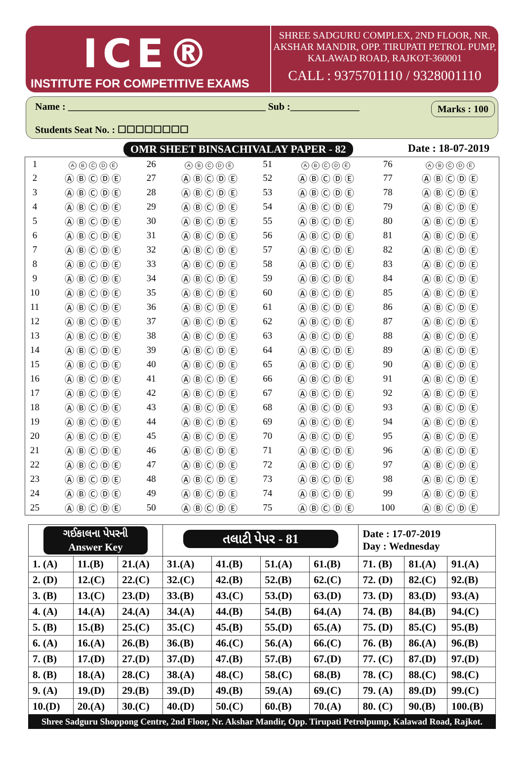ICE®
INSTITUTE FOR COMPETITIVE EXAMS
SHREE SADGURU COMPLEX, 2ND FLOOR, NR.
AKSHAR MANDIR, OPP. TIRUPATI PETROL PUMP,
KALAWAD ROAD, RAJKOT-360001
CALL : 9375701110 / 9328001110
Name : ________________________________________ Sub :______________
Marks : 100
Students Seat No. : ☐☐☐☐☐☐☐☐
OMR SHEET BINSACHIVALAY PAPER - 82 Date : 18-07-2019
| 1 | A B C D E | 26 | A B C D E | 51 | A B C D E | 76 | A B C D E |
| 2 | Ⓐ Ⓑ Ⓒ Ⓓ Ⓔ | 27 | Ⓐ Ⓑ Ⓒ Ⓓ Ⓔ | 52 | Ⓐ Ⓑ Ⓒ Ⓓ Ⓔ | 77 | Ⓐ Ⓑ Ⓒ Ⓓ Ⓔ |
| 3 | Ⓐ Ⓑ Ⓒ Ⓓ Ⓔ | 28 | Ⓐ Ⓑ Ⓒ Ⓓ Ⓔ | 53 | Ⓐ Ⓑ Ⓒ Ⓓ Ⓔ | 78 | Ⓐ Ⓑ Ⓒ Ⓓ Ⓔ |
| 4 | Ⓐ Ⓑ Ⓒ Ⓓ Ⓔ | 29 | Ⓐ Ⓑ Ⓒ Ⓓ Ⓔ | 54 | Ⓐ Ⓑ Ⓒ Ⓓ Ⓔ | 79 | Ⓐ Ⓑ Ⓒ Ⓓ Ⓔ |
| 5 | Ⓐ Ⓑ Ⓒ Ⓓ Ⓔ | 30 | Ⓐ Ⓑ Ⓒ Ⓓ Ⓔ | 55 | Ⓐ Ⓑ Ⓒ Ⓓ Ⓔ | 80 | Ⓐ Ⓑ Ⓒ Ⓓ Ⓔ |
| 6 | Ⓐ Ⓑ Ⓒ Ⓓ Ⓔ | 31 | Ⓐ Ⓑ Ⓒ Ⓓ Ⓔ | 56 | Ⓐ Ⓑ Ⓒ Ⓓ Ⓔ | 81 | Ⓐ Ⓑ Ⓒ Ⓓ Ⓔ |
| 7 | Ⓐ Ⓑ Ⓒ Ⓓ Ⓔ | 32 | Ⓐ Ⓑ Ⓒ Ⓓ Ⓔ | 57 | Ⓐ Ⓑ Ⓒ Ⓓ Ⓔ | 82 | Ⓐ Ⓑ Ⓒ Ⓓ Ⓔ |
| 8 | Ⓐ Ⓑ Ⓒ Ⓓ Ⓔ | 33 | Ⓐ Ⓑ Ⓒ Ⓓ Ⓔ | 58 | Ⓐ Ⓑ Ⓒ Ⓓ Ⓔ | 83 | Ⓐ Ⓑ Ⓒ Ⓓ Ⓔ |
| 9 | Ⓐ Ⓑ Ⓒ Ⓓ Ⓔ | 34 | Ⓐ Ⓑ Ⓒ Ⓓ Ⓔ | 59 | Ⓐ Ⓑ Ⓒ Ⓓ Ⓔ | 84 | Ⓐ Ⓑ Ⓒ Ⓓ Ⓔ |
| 10 | Ⓐ Ⓑ Ⓒ Ⓓ Ⓔ | 35 | Ⓐ Ⓑ Ⓒ Ⓓ Ⓔ | 60 | Ⓐ Ⓑ Ⓒ Ⓓ Ⓔ | 85 | Ⓐ Ⓑ Ⓒ Ⓓ Ⓔ |
| 11 | Ⓐ Ⓑ Ⓒ Ⓓ Ⓔ | 36 | Ⓐ Ⓑ Ⓒ Ⓓ Ⓔ | 61 | Ⓐ Ⓑ Ⓒ Ⓓ Ⓔ | 86 | Ⓐ Ⓑ Ⓒ Ⓓ Ⓔ |
| 12 | Ⓐ Ⓑ Ⓒ Ⓓ Ⓔ | 37 | Ⓐ Ⓑ Ⓒ Ⓓ Ⓔ | 62 | Ⓐ Ⓑ Ⓒ Ⓓ Ⓔ | 87 | Ⓐ Ⓑ Ⓒ Ⓓ Ⓔ |
| 13 | Ⓐ Ⓑ Ⓒ Ⓓ Ⓔ | 38 | Ⓐ Ⓑ Ⓒ Ⓓ Ⓔ | 63 | Ⓐ Ⓑ Ⓒ Ⓓ Ⓔ | 88 | Ⓐ Ⓑ Ⓒ Ⓓ Ⓔ |
| 14 | Ⓐ Ⓑ Ⓒ Ⓓ Ⓔ | 39 | Ⓐ Ⓑ Ⓒ Ⓓ Ⓔ | 64 | Ⓐ Ⓑ Ⓒ Ⓓ Ⓔ | 89 | Ⓐ Ⓑ Ⓒ Ⓓ Ⓔ |
| 15 | Ⓐ Ⓑ Ⓒ Ⓓ Ⓔ | 40 | Ⓐ Ⓑ Ⓒ Ⓓ Ⓔ | 65 | Ⓐ Ⓑ Ⓒ Ⓓ Ⓔ | 90 | Ⓐ Ⓑ Ⓒ Ⓓ Ⓔ |
| 16 | Ⓐ Ⓑ Ⓒ Ⓓ Ⓔ | 41 | Ⓐ Ⓑ Ⓒ Ⓓ Ⓔ | 66 | Ⓐ Ⓑ Ⓒ Ⓓ Ⓔ | 91 | Ⓐ Ⓑ Ⓒ Ⓓ Ⓔ |
| 17 | Ⓐ Ⓑ Ⓒ Ⓓ Ⓔ | 42 | Ⓐ Ⓑ Ⓒ Ⓓ Ⓔ | 67 | Ⓐ Ⓑ Ⓒ Ⓓ Ⓔ | 92 | Ⓐ Ⓑ Ⓒ Ⓓ Ⓔ |
| 18 | Ⓐ Ⓑ Ⓒ Ⓓ Ⓔ | 43 | Ⓐ Ⓑ Ⓒ Ⓓ Ⓔ | 68 | Ⓐ Ⓑ Ⓒ Ⓓ Ⓔ | 93 | Ⓐ Ⓑ Ⓒ Ⓓ Ⓔ |
| 19 | Ⓐ Ⓑ Ⓒ Ⓓ Ⓔ | 44 | Ⓐ Ⓑ Ⓒ Ⓓ Ⓔ | 69 | Ⓐ Ⓑ Ⓒ Ⓓ Ⓔ | 94 | Ⓐ Ⓑ Ⓒ Ⓓ Ⓔ |
| 20 | Ⓐ Ⓑ Ⓒ Ⓓ Ⓔ | 45 | Ⓐ Ⓑ Ⓒ Ⓓ Ⓔ | 70 | Ⓐ Ⓑ Ⓒ Ⓓ Ⓔ | 95 | Ⓐ Ⓑ Ⓒ Ⓓ Ⓔ |
| 21 | Ⓐ Ⓑ Ⓒ Ⓓ Ⓔ | 46 | Ⓐ Ⓑ Ⓒ Ⓓ Ⓔ | 71 | Ⓐ Ⓑ Ⓒ Ⓓ Ⓔ | 96 | Ⓐ Ⓑ Ⓒ Ⓓ Ⓔ |
| 22 | Ⓐ Ⓑ Ⓒ Ⓓ Ⓔ | 47 | Ⓐ Ⓑ Ⓒ Ⓓ Ⓔ | 72 | Ⓐ Ⓑ Ⓒ Ⓓ Ⓔ | 97 | Ⓐ Ⓑ Ⓒ Ⓓ Ⓔ |
| 23 | Ⓐ Ⓑ Ⓒ Ⓓ Ⓔ | 48 | Ⓐ Ⓑ Ⓒ Ⓓ Ⓔ | 73 | Ⓐ Ⓑ Ⓒ Ⓓ Ⓔ | 98 | Ⓐ Ⓑ Ⓒ Ⓓ Ⓔ |
| 24 | Ⓐ Ⓑ Ⓒ Ⓓ Ⓔ | 49 | Ⓐ Ⓑ Ⓒ Ⓓ Ⓔ | 74 | Ⓐ Ⓑ Ⓒ Ⓓ Ⓔ | 99 | Ⓐ Ⓑ Ⓒ Ⓓ Ⓔ |
| 25 | Ⓐ Ⓑ Ⓒ Ⓓ Ⓔ | 50 | Ⓐ Ⓑ Ⓒ Ⓓ Ⓔ | 75 | Ⓐ Ⓑ Ⓒ Ⓓ Ⓔ | 100 | Ⓐ Ⓑ Ⓒ Ⓓ Ⓔ |
| ગઈકાલના પેપરની Answer Key | | | તલાટી પેપર - 81 | | | | Date : 17-07-2019 Day : Wednesday | | |
| 1. (A) | 11.(B) | 21.(A) | 31.(A) | 41.(B) | 51.(A) | 61.(B) | 71. (B) | 81.(A) | 91.(A) |
| 2. (D) | 12.(C) | 22.(C) | 32.(C) | 42.(B) | 52.(B) | 62.(C) | 72. (D) | 82.(C) | 92.(B) |
| 3. (B) | 13.(C) | 23.(D) | 33.(B) | 43.(C) | 53.(D) | 63.(D) | 73. (D) | 83.(D) | 93.(A) |
| 4. (A) | 14.(A) | 24.(A) | 34.(A) | 44.(B) | 54.(B) | 64.(A) | 74. (B) | 84.(B) | 94.(C) |
| 5. (B) | 15.(B) | 25.(C) | 35.(C) | 45.(B) | 55.(D) | 65.(A) | 75. (D) | 85.(C) | 95.(B) |
| 6. (A) | 16.(A) | 26.(B) | 36.(B) | 46.(C) | 56.(A) | 66.(C) | 76. (B) | 86.(A) | 96.(B) |
| 7. (B) | 17.(D) | 27.(D) | 37.(D) | 47.(B) | 57.(B) | 67.(D) | 77. (C) | 87.(D) | 97.(D) |
| 8. (B) | 18.(A) | 28.(C) | 38.(A) | 48.(C) | 58.(C) | 68.(B) | 78. (C) | 88.(C) | 98.(C) |
| 9. (A) | 19.(D) | 29.(B) | 39.(D) | 49.(B) | 59.(A) | 69.(C) | 79. (A) | 89.(D) | 99.(C) |
| 10.(D) | 20.(A) | 30.(C) | 40.(D) | 50.(C) | 60.(B) | 70.(A) | 80. (C) | 90.(B) | 100.(B) |
Shree Sadguru Shoppong Centre, 2nd Floor, Nr. Akshar Mandir, Opp. Tirupati Petrolpump, Kalawad Road, Rajkot.